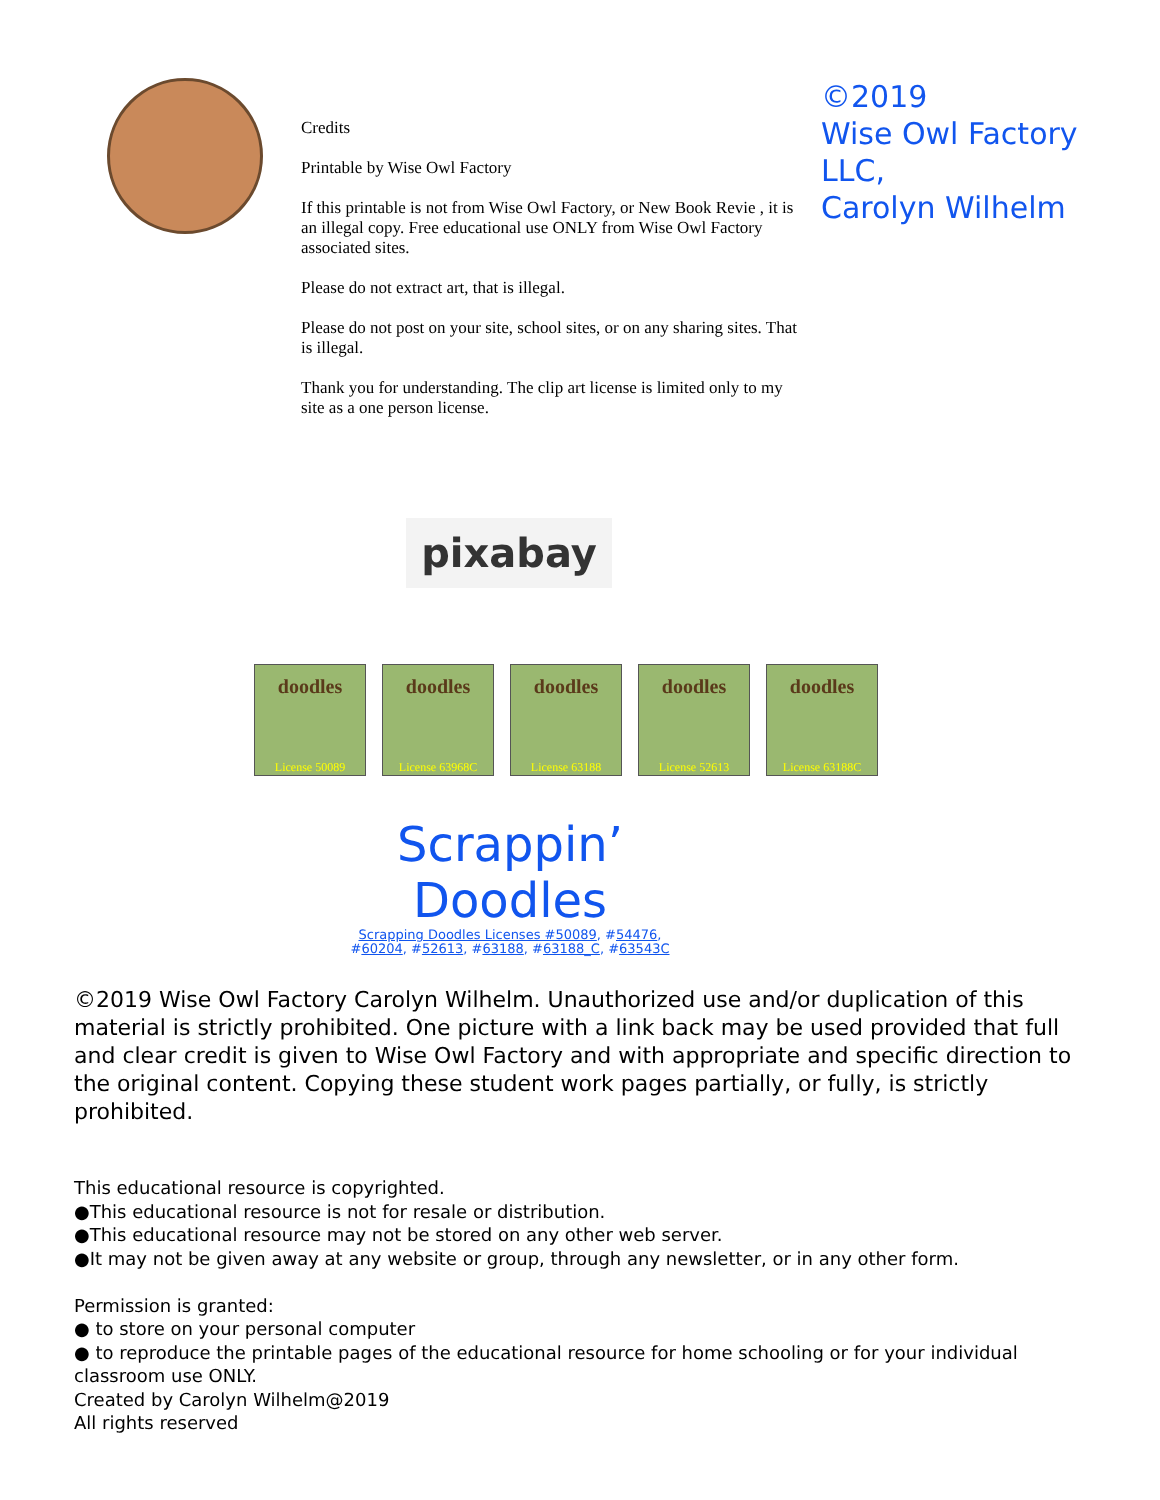Credits
Printable by Wise Owl Factory
If this printable is not from Wise Owl Factory, or New Book Revie , it is an illegal copy. Free educational use ONLY from Wise Owl Factory associated sites.
Please do not extract art, that is illegal.
Please do not post on your site, school sites, or on any sharing sites. That is illegal.
Thank you for understanding. The clip art license is limited only to my site as a one person license.
©2019
Wise Owl Factory
LLC,
Carolyn Wilhelm
pixabay
doodles
License 50089
doodles
License 63968C
doodles
License 63188
doodles
License 52613
doodles
License 63188C
Scrappin’
Doodles
Scrapping Doodles Licenses #50089, #54476,
#60204, #52613, #63188, #63188_C, #63543C
©2019 Wise Owl Factory Carolyn Wilhelm. Unauthorized use and/or duplication of this material is strictly prohibited. One picture with a link back may be used provided that full and clear credit is given to Wise Owl Factory and with appropriate and specific direction to the original content. Copying these student work pages partially, or fully, is strictly prohibited.
This educational resource is copyrighted.
●This educational resource is not for resale or distribution.
●This educational resource may not be stored on any other web server.
●It may not be given away at any website or group, through any newsletter, or in any other form.
Permission is granted:
● to store on your personal computer
● to reproduce the printable pages of the educational resource for home schooling or for your individual classroom use ONLY.
Created by Carolyn Wilhelm@2019
All rights reserved